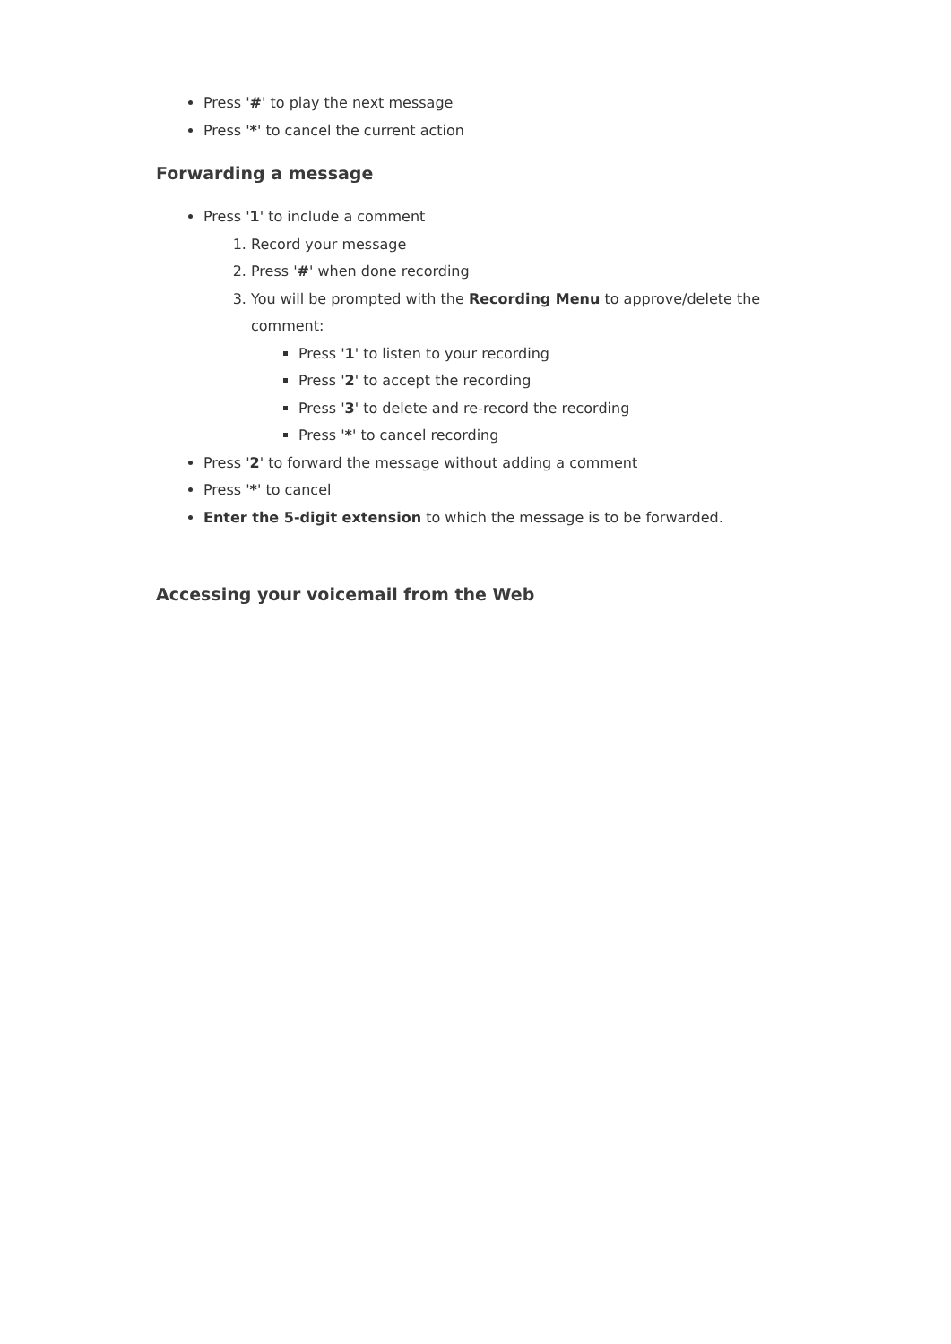Press '#' to play the next message
Press '*' to cancel the current action
Forwarding a message
Press '1' to include a comment
1. Record your message
2. Press '#' when done recording
3. You will be prompted with the Recording Menu to approve/delete the comment:
Press '1' to listen to your recording
Press '2' to accept the recording
Press '3' to delete and re-record the recording
Press '*' to cancel recording
Press '2' to forward the message without adding a comment
Press '*' to cancel
Enter the 5-digit extension to which the message is to be forwarded.
Accessing your voicemail from the Web